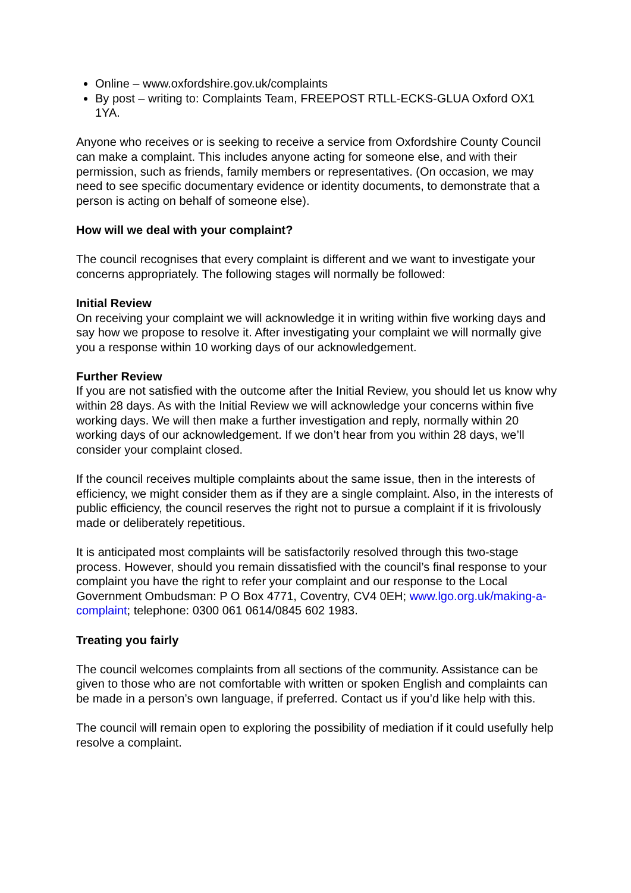Online – www.oxfordshire.gov.uk/complaints
By post – writing to: Complaints Team, FREEPOST RTLL-ECKS-GLUA Oxford OX1 1YA.
Anyone who receives or is seeking to receive a service from Oxfordshire County Council can make a complaint. This includes anyone acting for someone else, and with their permission, such as friends, family members or representatives. (On occasion, we may need to see specific documentary evidence or identity documents, to demonstrate that a person is acting on behalf of someone else).
How will we deal with your complaint?
The council recognises that every complaint is different and we want to investigate your concerns appropriately. The following stages will normally be followed:
Initial Review
On receiving your complaint we will acknowledge it in writing within five working days and say how we propose to resolve it. After investigating your complaint we will normally give you a response within 10 working days of our acknowledgement.
Further Review
If you are not satisfied with the outcome after the Initial Review, you should let us know why within 28 days. As with the Initial Review we will acknowledge your concerns within five working days. We will then make a further investigation and reply, normally within 20 working days of our acknowledgement. If we don’t hear from you within 28 days, we’ll consider your complaint closed.
If the council receives multiple complaints about the same issue, then in the interests of efficiency, we might consider them as if they are a single complaint. Also, in the interests of public efficiency, the council reserves the right not to pursue a complaint if it is frivolously made or deliberately repetitious.
It is anticipated most complaints will be satisfactorily resolved through this two-stage process. However, should you remain dissatisfied with the council’s final response to your complaint you have the right to refer your complaint and our response to the Local Government Ombudsman: P O Box 4771, Coventry, CV4 0EH; www.lgo.org.uk/making-a-complaint; telephone: 0300 061 0614/0845 602 1983.
Treating you fairly
The council welcomes complaints from all sections of the community. Assistance can be given to those who are not comfortable with written or spoken English and complaints can be made in a person’s own language, if preferred. Contact us if you’d like help with this.
The council will remain open to exploring the possibility of mediation if it could usefully help resolve a complaint.